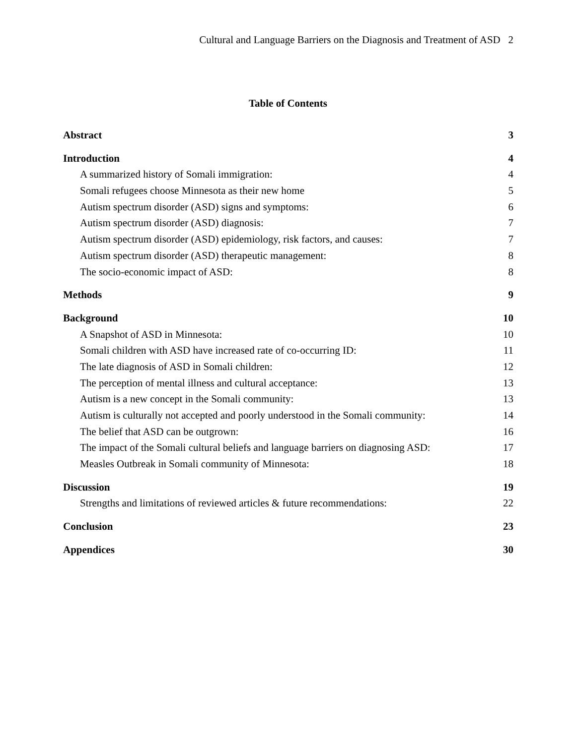Cultural and Language Barriers on the Diagnosis and Treatment of ASD 2
Table of Contents
Abstract 3
Introduction 4
A summarized history of Somali immigration: 4
Somali refugees choose Minnesota as their new home 5
Autism spectrum disorder (ASD) signs and symptoms: 6
Autism spectrum disorder (ASD) diagnosis: 7
Autism spectrum disorder (ASD) epidemiology, risk factors, and causes: 7
Autism spectrum disorder (ASD) therapeutic management: 8
The socio-economic impact of ASD: 8
Methods 9
Background 10
A Snapshot of ASD in Minnesota: 10
Somali children with ASD have increased rate of co-occurring ID: 11
The late diagnosis of ASD in Somali children: 12
The perception of mental illness and cultural acceptance: 13
Autism is a new concept in the Somali community: 13
Autism is culturally not accepted and poorly understood in the Somali community: 14
The belief that ASD can be outgrown: 16
The impact of the Somali cultural beliefs and language barriers on diagnosing ASD: 17
Measles Outbreak in Somali community of Minnesota: 18
Discussion 19
Strengths and limitations of reviewed articles & future recommendations: 22
Conclusion 23
Appendices 30